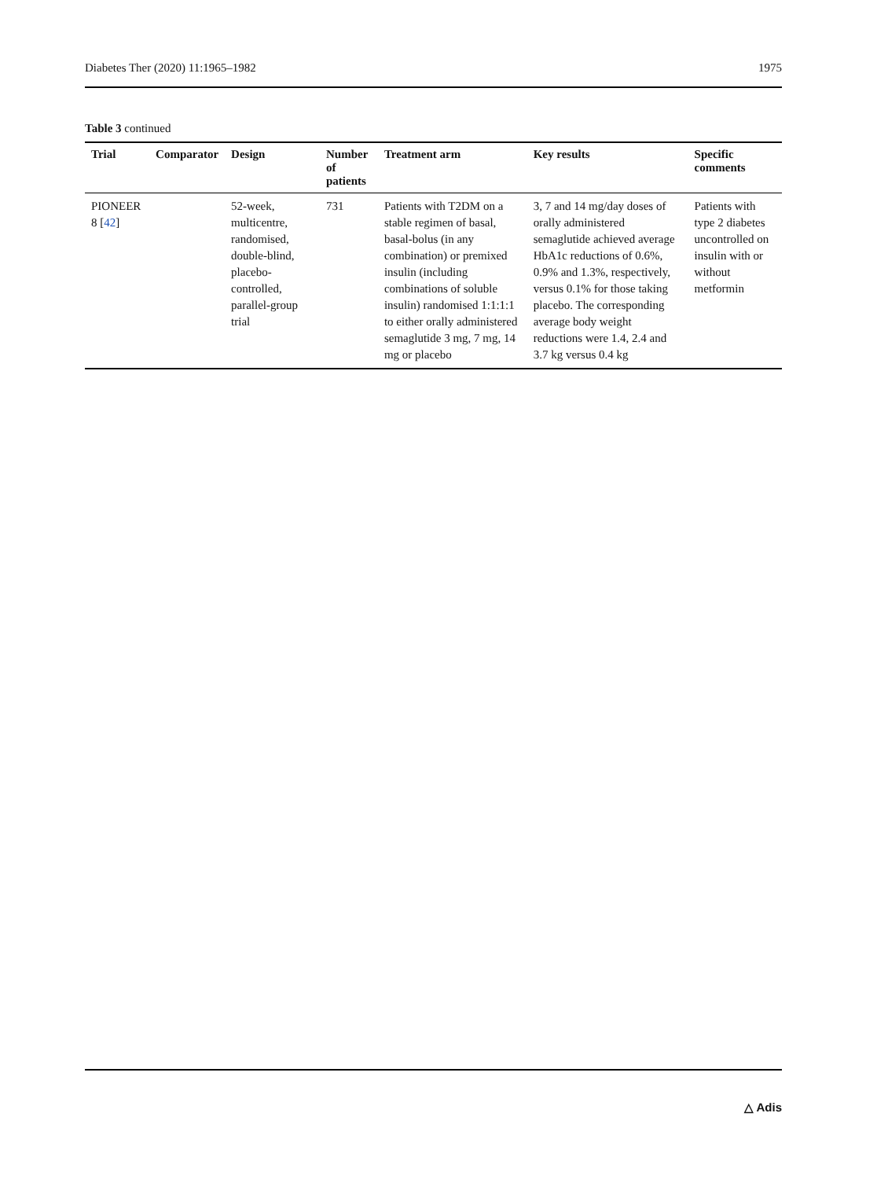Diabetes Ther (2020) 11:1965–1982 1975
Table 3 continued
| Trial | Comparator | Design | Number of patients | Treatment arm | Key results | Specific comments |
| --- | --- | --- | --- | --- | --- | --- |
| PIONEER 8 [ 42 ] | | 52-week, multicentre, randomised, double-blind, placebo-controlled, parallel-group trial | 731 | Patients with T2DM on a stable regimen of basal, basal-bolus (in any combination) or premixed insulin (including combinations of soluble insulin) randomised 1:1:1:1 to either orally administered semaglutide 3 mg, 7 mg, 14 mg or placebo | 3, 7 and 14 mg/day doses of orally administered semaglutide achieved average HbA1c reductions of 0.6%, 0.9% and 1.3%, respectively, versus 0.1% for those taking placebo. The corresponding average body weight reductions were 1.4, 2.4 and 3.7 kg versus 0.4 kg | Patients with type 2 diabetes uncontrolled on insulin with or without metformin |
△ Adis